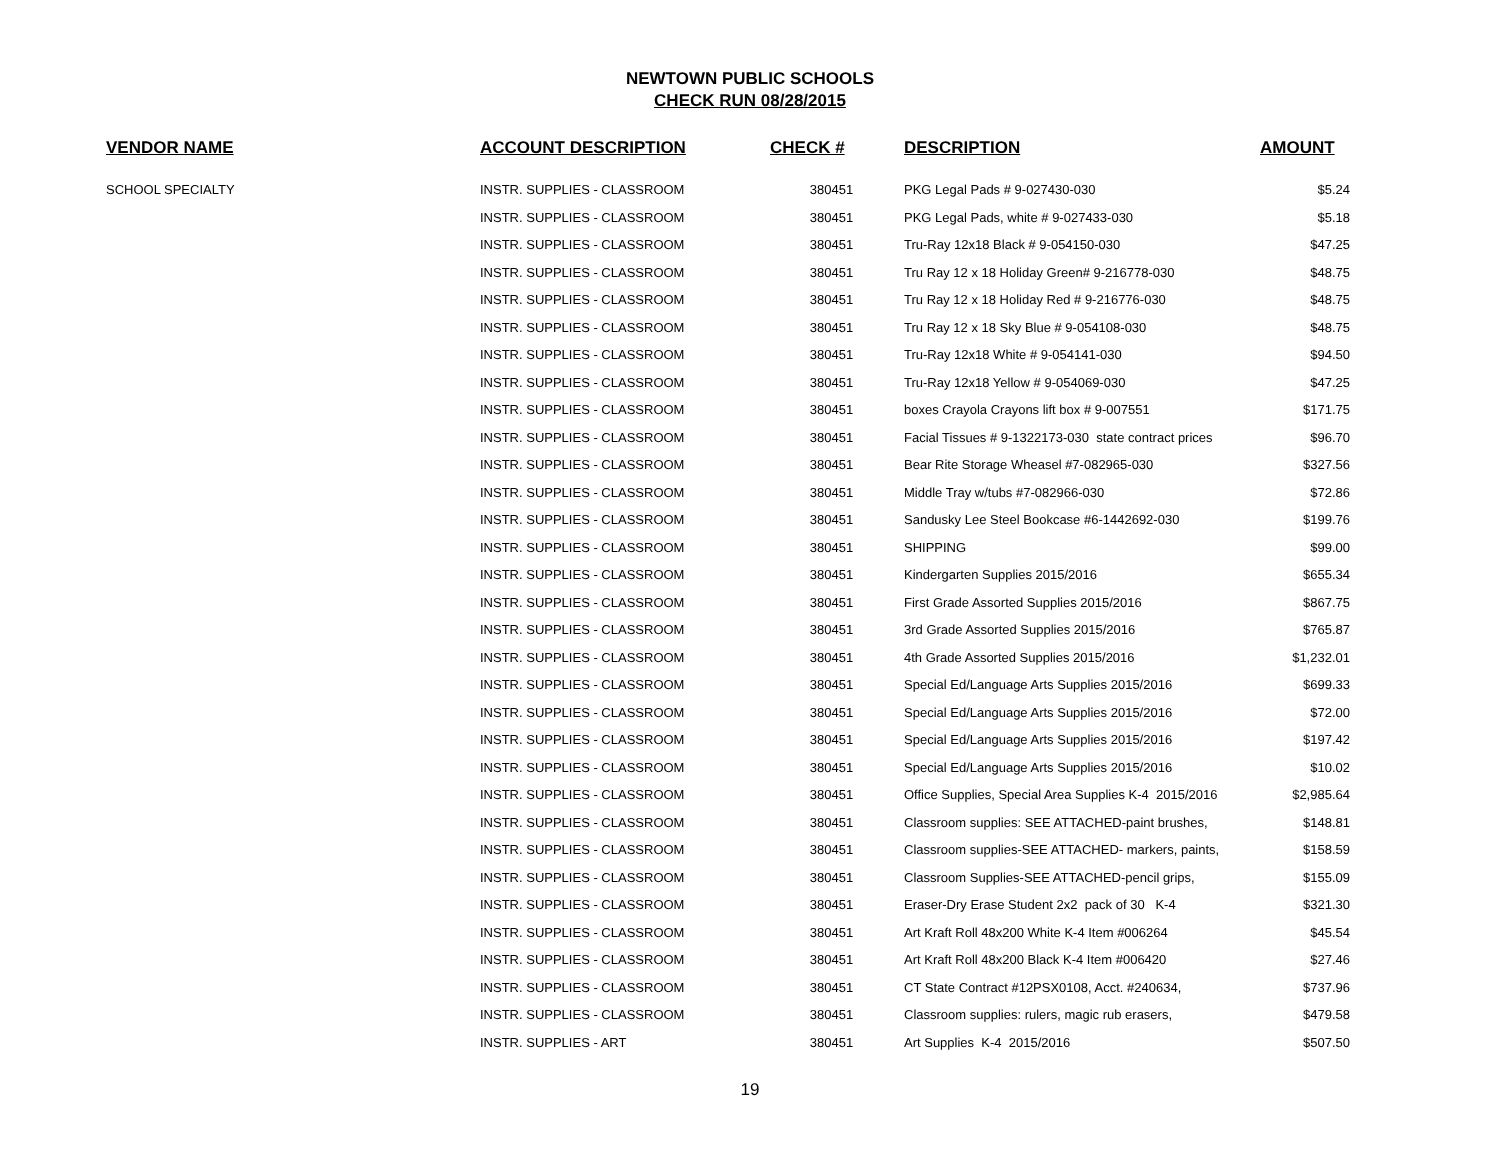NEWTOWN PUBLIC SCHOOLS
CHECK RUN 08/28/2015
| VENDOR NAME | ACCOUNT DESCRIPTION | CHECK # | DESCRIPTION | AMOUNT |
| --- | --- | --- | --- | --- |
| SCHOOL SPECIALTY | INSTR. SUPPLIES - CLASSROOM | 380451 | PKG Legal Pads # 9-027430-030 | $5.24 |
| | INSTR. SUPPLIES - CLASSROOM | 380451 | PKG Legal Pads, white # 9-027433-030 | $5.18 |
| | INSTR. SUPPLIES - CLASSROOM | 380451 | Tru-Ray 12x18 Black # 9-054150-030 | $47.25 |
| | INSTR. SUPPLIES - CLASSROOM | 380451 | Tru Ray 12 x 18 Holiday Green# 9-216778-030 | $48.75 |
| | INSTR. SUPPLIES - CLASSROOM | 380451 | Tru Ray 12 x 18 Holiday Red # 9-216776-030 | $48.75 |
| | INSTR. SUPPLIES - CLASSROOM | 380451 | Tru Ray 12 x 18 Sky Blue # 9-054108-030 | $48.75 |
| | INSTR. SUPPLIES - CLASSROOM | 380451 | Tru-Ray 12x18 White # 9-054141-030 | $94.50 |
| | INSTR. SUPPLIES - CLASSROOM | 380451 | Tru-Ray 12x18 Yellow # 9-054069-030 | $47.25 |
| | INSTR. SUPPLIES - CLASSROOM | 380451 | boxes Crayola Crayons lift box # 9-007551 | $171.75 |
| | INSTR. SUPPLIES - CLASSROOM | 380451 | Facial Tissues # 9-1322173-030 state contract prices | $96.70 |
| | INSTR. SUPPLIES - CLASSROOM | 380451 | Bear Rite Storage Wheasel #7-082965-030 | $327.56 |
| | INSTR. SUPPLIES - CLASSROOM | 380451 | Middle Tray w/tubs #7-082966-030 | $72.86 |
| | INSTR. SUPPLIES - CLASSROOM | 380451 | Sandusky Lee Steel Bookcase #6-1442692-030 | $199.76 |
| | INSTR. SUPPLIES - CLASSROOM | 380451 | SHIPPING | $99.00 |
| | INSTR. SUPPLIES - CLASSROOM | 380451 | Kindergarten Supplies 2015/2016 | $655.34 |
| | INSTR. SUPPLIES - CLASSROOM | 380451 | First Grade Assorted Supplies 2015/2016 | $867.75 |
| | INSTR. SUPPLIES - CLASSROOM | 380451 | 3rd Grade Assorted Supplies 2015/2016 | $765.87 |
| | INSTR. SUPPLIES - CLASSROOM | 380451 | 4th Grade Assorted Supplies 2015/2016 | $1,232.01 |
| | INSTR. SUPPLIES - CLASSROOM | 380451 | Special Ed/Language Arts Supplies 2015/2016 | $699.33 |
| | INSTR. SUPPLIES - CLASSROOM | 380451 | Special Ed/Language Arts Supplies 2015/2016 | $72.00 |
| | INSTR. SUPPLIES - CLASSROOM | 380451 | Special Ed/Language Arts Supplies 2015/2016 | $197.42 |
| | INSTR. SUPPLIES - CLASSROOM | 380451 | Special Ed/Language Arts Supplies 2015/2016 | $10.02 |
| | INSTR. SUPPLIES - CLASSROOM | 380451 | Office Supplies, Special Area Supplies K-4 2015/2016 | $2,985.64 |
| | INSTR. SUPPLIES - CLASSROOM | 380451 | Classroom supplies: SEE ATTACHED-paint brushes, | $148.81 |
| | INSTR. SUPPLIES - CLASSROOM | 380451 | Classroom supplies-SEE ATTACHED- markers, paints, | $158.59 |
| | INSTR. SUPPLIES - CLASSROOM | 380451 | Classroom Supplies-SEE ATTACHED-pencil grips, | $155.09 |
| | INSTR. SUPPLIES - CLASSROOM | 380451 | Eraser-Dry Erase Student 2x2 pack of 30 K-4 | $321.30 |
| | INSTR. SUPPLIES - CLASSROOM | 380451 | Art Kraft Roll 48x200 White K-4 Item #006264 | $45.54 |
| | INSTR. SUPPLIES - CLASSROOM | 380451 | Art Kraft Roll 48x200 Black K-4 Item #006420 | $27.46 |
| | INSTR. SUPPLIES - CLASSROOM | 380451 | CT State Contract #12PSX0108, Acct. #240634, | $737.96 |
| | INSTR. SUPPLIES - CLASSROOM | 380451 | Classroom supplies: rulers, magic rub erasers, | $479.58 |
| | INSTR. SUPPLIES - ART | 380451 | Art Supplies K-4 2015/2016 | $507.50 |
19